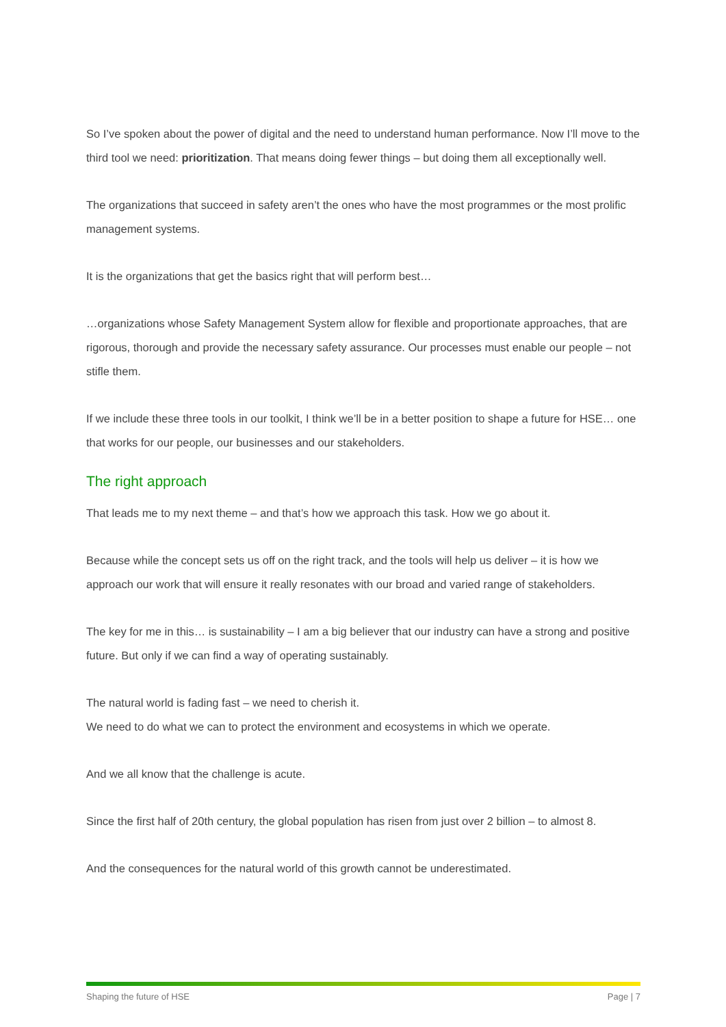So I’ve spoken about the power of digital and the need to understand human performance. Now I’ll move to the third tool we need: prioritization. That means doing fewer things – but doing them all exceptionally well.
The organizations that succeed in safety aren’t the ones who have the most programmes or the most prolific management systems.
It is the organizations that get the basics right that will perform best…
…organizations whose Safety Management System allow for flexible and proportionate approaches, that are rigorous, thorough and provide the necessary safety assurance. Our processes must enable our people – not stifle them.
If we include these three tools in our toolkit, I think we’ll be in a better position to shape a future for HSE… one that works for our people, our businesses and our stakeholders.
The right approach
That leads me to my next theme – and that’s how we approach this task. How we go about it.
Because while the concept sets us off on the right track, and the tools will help us deliver – it is how we approach our work that will ensure it really resonates with our broad and varied range of stakeholders.
The key for me in this… is sustainability – I am a big believer that our industry can have a strong and positive future. But only if we can find a way of operating sustainably.
The natural world is fading fast – we need to cherish it.
We need to do what we can to protect the environment and ecosystems in which we operate.
And we all know that the challenge is acute.
Since the first half of 20th century, the global population has risen from just over 2 billion – to almost 8.
And the consequences for the natural world of this growth cannot be underestimated.
Shaping the future of HSE Page | 7